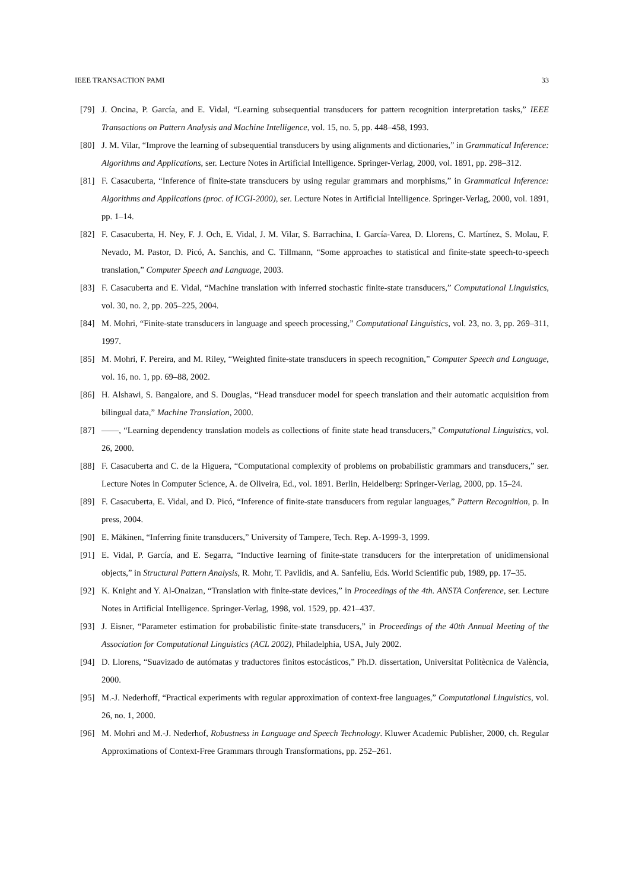IEEE TRANSACTION PAMI 33
[79] J. Oncina, P. García, and E. Vidal, “Learning subsequential transducers for pattern recognition interpretation tasks,” IEEE Transactions on Pattern Analysis and Machine Intelligence, vol. 15, no. 5, pp. 448–458, 1993.
[80] J. M. Vilar, “Improve the learning of subsequential transducers by using alignments and dictionaries,” in Grammatical Inference: Algorithms and Applications, ser. Lecture Notes in Artificial Intelligence. Springer-Verlag, 2000, vol. 1891, pp. 298–312.
[81] F. Casacuberta, “Inference of finite-state transducers by using regular grammars and morphisms,” in Grammatical Inference: Algorithms and Applications (proc. of ICGI-2000), ser. Lecture Notes in Artificial Intelligence. Springer-Verlag, 2000, vol. 1891, pp. 1–14.
[82] F. Casacuberta, H. Ney, F. J. Och, E. Vidal, J. M. Vilar, S. Barrachina, I. García-Varea, D. Llorens, C. Martínez, S. Molau, F. Nevado, M. Pastor, D. Picó, A. Sanchis, and C. Tillmann, “Some approaches to statistical and finite-state speech-to-speech translation,” Computer Speech and Language, 2003.
[83] F. Casacuberta and E. Vidal, “Machine translation with inferred stochastic finite-state transducers,” Computational Linguistics, vol. 30, no. 2, pp. 205–225, 2004.
[84] M. Mohri, “Finite-state transducers in language and speech processing,” Computational Linguistics, vol. 23, no. 3, pp. 269–311, 1997.
[85] M. Mohri, F. Pereira, and M. Riley, “Weighted finite-state transducers in speech recognition,” Computer Speech and Language, vol. 16, no. 1, pp. 69–88, 2002.
[86] H. Alshawi, S. Bangalore, and S. Douglas, “Head transducer model for speech translation and their automatic acquisition from bilingual data,” Machine Translation, 2000.
[87] ——, “Learning dependency translation models as collections of finite state head transducers,” Computational Linguistics, vol. 26, 2000.
[88] F. Casacuberta and C. de la Higuera, “Computational complexity of problems on probabilistic grammars and transducers,” ser. Lecture Notes in Computer Science, A. de Oliveira, Ed., vol. 1891. Berlin, Heidelberg: Springer-Verlag, 2000, pp. 15–24.
[89] F. Casacuberta, E. Vidal, and D. Picó, “Inference of finite-state transducers from regular languages,” Pattern Recognition, p. In press, 2004.
[90] E. Mäkinen, “Inferring finite transducers,” University of Tampere, Tech. Rep. A-1999-3, 1999.
[91] E. Vidal, P. García, and E. Segarra, “Inductive learning of finite-state transducers for the interpretation of unidimensional objects,” in Structural Pattern Analysis, R. Mohr, T. Pavlidis, and A. Sanfeliu, Eds. World Scientific pub, 1989, pp. 17–35.
[92] K. Knight and Y. Al-Onaizan, “Translation with finite-state devices,” in Proceedings of the 4th. ANSTA Conference, ser. Lecture Notes in Artificial Intelligence. Springer-Verlag, 1998, vol. 1529, pp. 421–437.
[93] J. Eisner, “Parameter estimation for probabilistic finite-state transducers,” in Proceedings of the 40th Annual Meeting of the Association for Computational Linguistics (ACL 2002), Philadelphia, USA, July 2002.
[94] D. Llorens, “Suavizado de autómatas y traductores finitos estocásticos,” Ph.D. dissertation, Universitat Politècnica de València, 2000.
[95] M.-J. Nederhoff, “Practical experiments with regular approximation of context-free languages,” Computational Linguistics, vol. 26, no. 1, 2000.
[96] M. Mohri and M.-J. Nederhof, Robustness in Language and Speech Technology. Kluwer Academic Publisher, 2000, ch. Regular Approximations of Context-Free Grammars through Transformations, pp. 252–261.